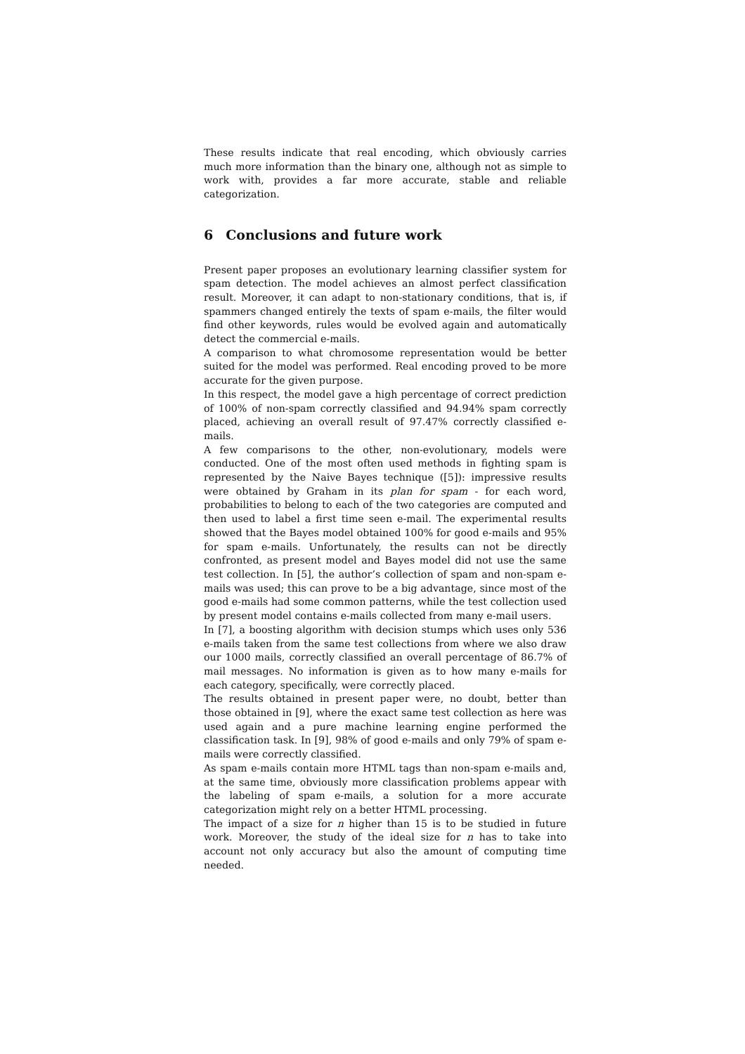These results indicate that real encoding, which obviously carries much more information than the binary one, although not as simple to work with, provides a far more accurate, stable and reliable categorization.
6 Conclusions and future work
Present paper proposes an evolutionary learning classifier system for spam detection. The model achieves an almost perfect classification result. Moreover, it can adapt to non-stationary conditions, that is, if spammers changed entirely the texts of spam e-mails, the filter would find other keywords, rules would be evolved again and automatically detect the commercial e-mails.
A comparison to what chromosome representation would be better suited for the model was performed. Real encoding proved to be more accurate for the given purpose.
In this respect, the model gave a high percentage of correct prediction of 100% of non-spam correctly classified and 94.94% spam correctly placed, achieving an overall result of 97.47% correctly classified e-mails.
A few comparisons to the other, non-evolutionary, models were conducted. One of the most often used methods in fighting spam is represented by the Naive Bayes technique ([5]): impressive results were obtained by Graham in its plan for spam - for each word, probabilities to belong to each of the two categories are computed and then used to label a first time seen e-mail. The experimental results showed that the Bayes model obtained 100% for good e-mails and 95% for spam e-mails. Unfortunately, the results can not be directly confronted, as present model and Bayes model did not use the same test collection. In [5], the author’s collection of spam and non-spam e-mails was used; this can prove to be a big advantage, since most of the good e-mails had some common patterns, while the test collection used by present model contains e-mails collected from many e-mail users.
In [7], a boosting algorithm with decision stumps which uses only 536 e-mails taken from the same test collections from where we also draw our 1000 mails, correctly classified an overall percentage of 86.7% of mail messages. No information is given as to how many e-mails for each category, specifically, were correctly placed.
The results obtained in present paper were, no doubt, better than those obtained in [9], where the exact same test collection as here was used again and a pure machine learning engine performed the classification task. In [9], 98% of good e-mails and only 79% of spam e-mails were correctly classified.
As spam e-mails contain more HTML tags than non-spam e-mails and, at the same time, obviously more classification problems appear with the labeling of spam e-mails, a solution for a more accurate categorization might rely on a better HTML processing.
The impact of a size for n higher than 15 is to be studied in future work. Moreover, the study of the ideal size for n has to take into account not only accuracy but also the amount of computing time needed.